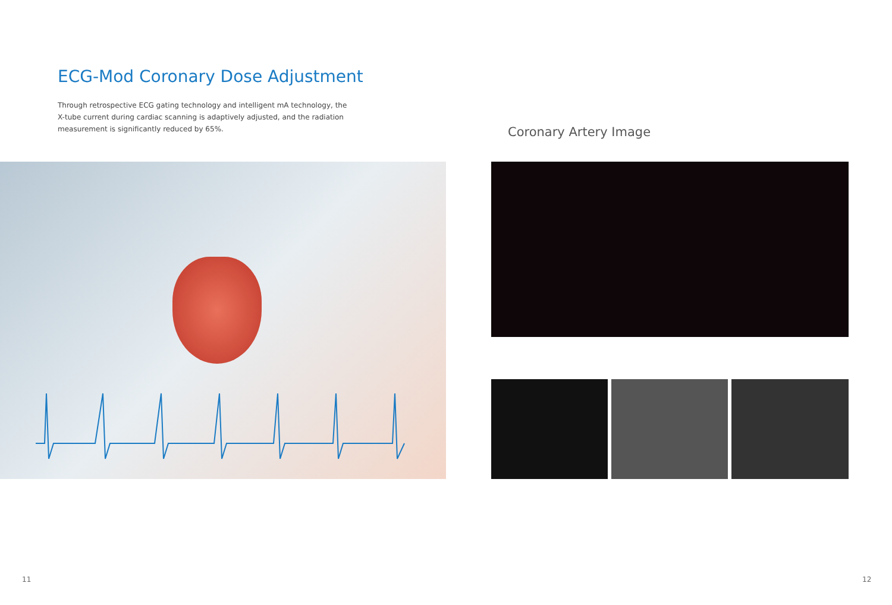ECG-Mod Coronary Dose Adjustment
Through retrospective ECG gating technology and intelligent mA technology, the X-tube current during cardiac scanning is adaptively adjusted, and the radiation measurement is significantly reduced by 65%.
Coronary Artery Image
11 12